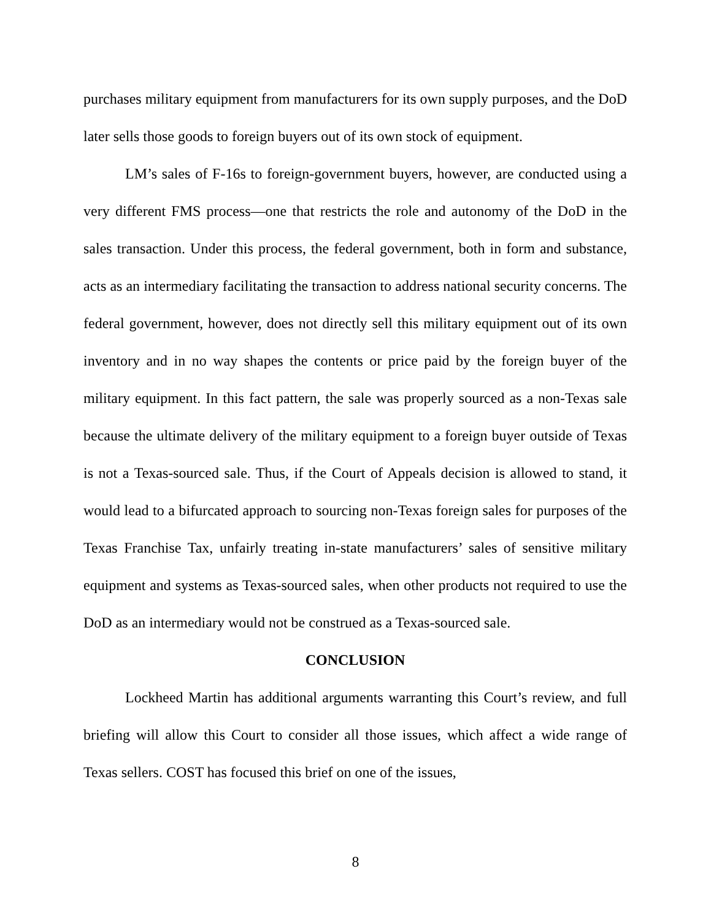purchases military equipment from manufacturers for its own supply purposes, and the DoD later sells those goods to foreign buyers out of its own stock of equipment.
LM’s sales of F-16s to foreign-government buyers, however, are conducted using a very different FMS process—one that restricts the role and autonomy of the DoD in the sales transaction. Under this process, the federal government, both in form and substance, acts as an intermediary facilitating the transaction to address national security concerns. The federal government, however, does not directly sell this military equipment out of its own inventory and in no way shapes the contents or price paid by the foreign buyer of the military equipment. In this fact pattern, the sale was properly sourced as a non-Texas sale because the ultimate delivery of the military equipment to a foreign buyer outside of Texas is not a Texas-sourced sale. Thus, if the Court of Appeals decision is allowed to stand, it would lead to a bifurcated approach to sourcing non-Texas foreign sales for purposes of the Texas Franchise Tax, unfairly treating in-state manufacturers’ sales of sensitive military equipment and systems as Texas-sourced sales, when other products not required to use the DoD as an intermediary would not be construed as a Texas-sourced sale.
CONCLUSION
Lockheed Martin has additional arguments warranting this Court’s review, and full briefing will allow this Court to consider all those issues, which affect a wide range of Texas sellers. COST has focused this brief on one of the issues,
8